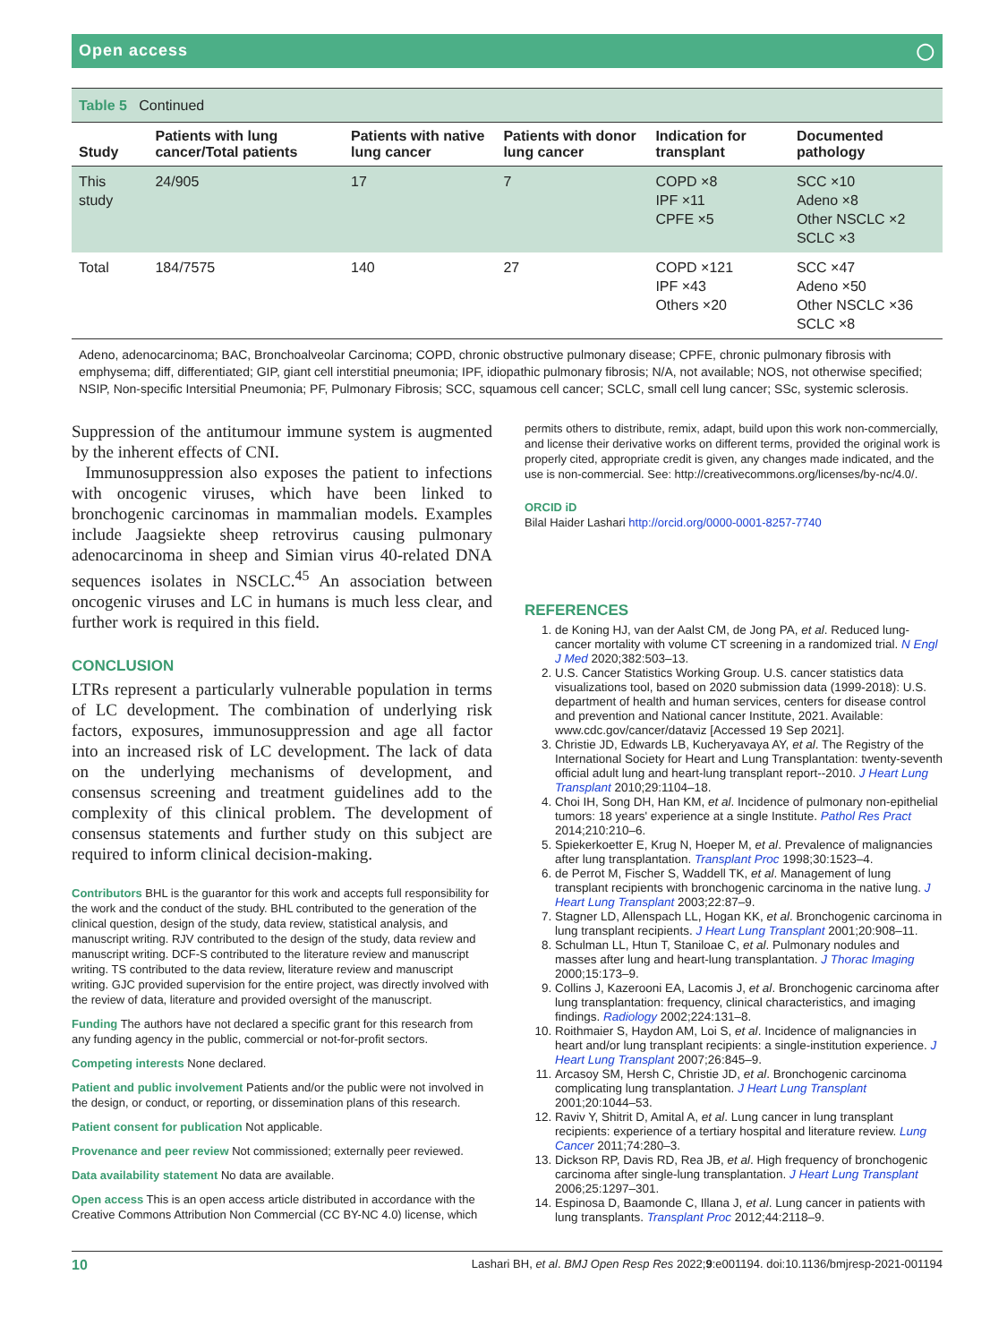Open access ◯
| Table 5 Continued | | | | | |
| Study | Patients with lung cancer/Total patients | Patients with native lung cancer | Patients with donor lung cancer | Indication for transplant | Documented pathology |
| This study | 24/905 | 17 | 7 | COPD ×8 IPF ×11 CPFE ×5 | SCC ×10 Adeno ×8 Other NSCLC ×2 SCLC ×3 |
| Total | 184/7575 | 140 | 27 | COPD ×121 IPF ×43 Others ×20 | SCC ×47 Adeno ×50 Other NSCLC ×36 SCLC ×8 |
| Adeno, adenocarcinoma; BAC, Bronchoalveolar Carcinoma; COPD, chronic obstructive pulmonary disease; CPFE, chronic pulmonary fibrosis with emphysema; diff, differentiated; GIP, giant cell interstitial pneumonia; IPF, idiopathic pulmonary fibrosis; N/A, not available; NOS, not otherwise specified; NSIP, Non-specific Intersitial Pneumonia; PF, Pulmonary Fibrosis; SCC, squamous cell cancer; SCLC, small cell lung cancer; SSc, systemic sclerosis. | | | | | |
Suppression of the antitumour immune system is augmented by the inherent effects of CNI.
Immunosuppression also exposes the patient to infections with oncogenic viruses, which have been linked to bronchogenic carcinomas in mammalian models. Examples include Jaagsiekte sheep retrovirus causing pulmonary adenocarcinoma in sheep and Simian virus 40-related DNA sequences isolates in NSCLC.<sup>45</sup> An association between oncogenic viruses and LC in humans is much less clear, and further work is required in this field.
CONCLUSION
LTRs represent a particularly vulnerable population in terms of LC development. The combination of underlying risk factors, exposures, immunosuppression and age all factor into an increased risk of LC development. The lack of data on the underlying mechanisms of development, and consensus screening and treatment guidelines add to the complexity of this clinical problem. The development of consensus statements and further study on this subject are required to inform clinical decision-making.
Contributors BHL is the guarantor for this work and accepts full responsibility for the work and the conduct of the study. BHL contributed to the generation of the clinical question, design of the study, data review, statistical analysis, and manuscript writing. RJV contributed to the design of the study, data review and manuscript writing. DCF-S contributed to the literature review and manuscript writing. TS contributed to the data review, literature review and manuscript writing. GJC provided supervision for the entire project, was directly involved with the review of data, literature and provided oversight of the manuscript.
Funding The authors have not declared a specific grant for this research from any funding agency in the public, commercial or not-for-profit sectors.
Competing interests None declared.
Patient and public involvement Patients and/or the public were not involved in the design, or conduct, or reporting, or dissemination plans of this research.
Patient consent for publication Not applicable.
Provenance and peer review Not commissioned; externally peer reviewed.
Data availability statement No data are available.
Open access This is an open access article distributed in accordance with the Creative Commons Attribution Non Commercial (CC BY-NC 4.0) license, which
permits others to distribute, remix, adapt, build upon this work non-commercially, and license their derivative works on different terms, provided the original work is properly cited, appropriate credit is given, any changes made indicated, and the use is non-commercial. See: http://creativecommons.org/licenses/by-nc/4.0/.
ORCID iD
Bilal Haider Lashari http://orcid.org/0000-0001-8257-7740
REFERENCES
1. de Koning HJ, van der Aalst CM, de Jong PA, et al. Reduced lung-cancer mortality with volume CT screening in a randomized trial. N Engl J Med 2020;382:503–13.
2. U.S. Cancer Statistics Working Group. U.S. cancer statistics data visualizations tool, based on 2020 submission data (1999-2018): U.S. department of health and human services, centers for disease control and prevention and National cancer Institute, 2021. Available: www.cdc.gov/cancer/dataviz [Accessed 19 Sep 2021].
3. Christie JD, Edwards LB, Kucheryavaya AY, et al. The Registry of the International Society for Heart and Lung Transplantation: twenty-seventh official adult lung and heart-lung transplant report--2010. J Heart Lung Transplant 2010;29:1104–18.
4. Choi IH, Song DH, Han KM, et al. Incidence of pulmonary non-epithelial tumors: 18 years' experience at a single Institute. Pathol Res Pract 2014;210:210–6.
5. Spiekerkoetter E, Krug N, Hoeper M, et al. Prevalence of malignancies after lung transplantation. Transplant Proc 1998;30:1523–4.
6. de Perrot M, Fischer S, Waddell TK, et al. Management of lung transplant recipients with bronchogenic carcinoma in the native lung. J Heart Lung Transplant 2003;22:87–9.
7. Stagner LD, Allenspach LL, Hogan KK, et al. Bronchogenic carcinoma in lung transplant recipients. J Heart Lung Transplant 2001;20:908–11.
8. Schulman LL, Htun T, Staniloae C, et al. Pulmonary nodules and masses after lung and heart-lung transplantation. J Thorac Imaging 2000;15:173–9.
9. Collins J, Kazerooni EA, Lacomis J, et al. Bronchogenic carcinoma after lung transplantation: frequency, clinical characteristics, and imaging findings. Radiology 2002;224:131–8.
10. Roithmaier S, Haydon AM, Loi S, et al. Incidence of malignancies in heart and/or lung transplant recipients: a single-institution experience. J Heart Lung Transplant 2007;26:845–9.
11. Arcasoy SM, Hersh C, Christie JD, et al. Bronchogenic carcinoma complicating lung transplantation. J Heart Lung Transplant 2001;20:1044–53.
12. Raviv Y, Shitrit D, Amital A, et al. Lung cancer in lung transplant recipients: experience of a tertiary hospital and literature review. Lung Cancer 2011;74:280–3.
13. Dickson RP, Davis RD, Rea JB, et al. High frequency of bronchogenic carcinoma after single-lung transplantation. J Heart Lung Transplant 2006;25:1297–301.
14. Espinosa D, Baamonde C, Illana J, et al. Lung cancer in patients with lung transplants. Transplant Proc 2012;44:2118–9.
10 Lashari BH, et al. BMJ Open Resp Res 2022;9:e001194. doi:10.1136/bmjresp-2021-001194